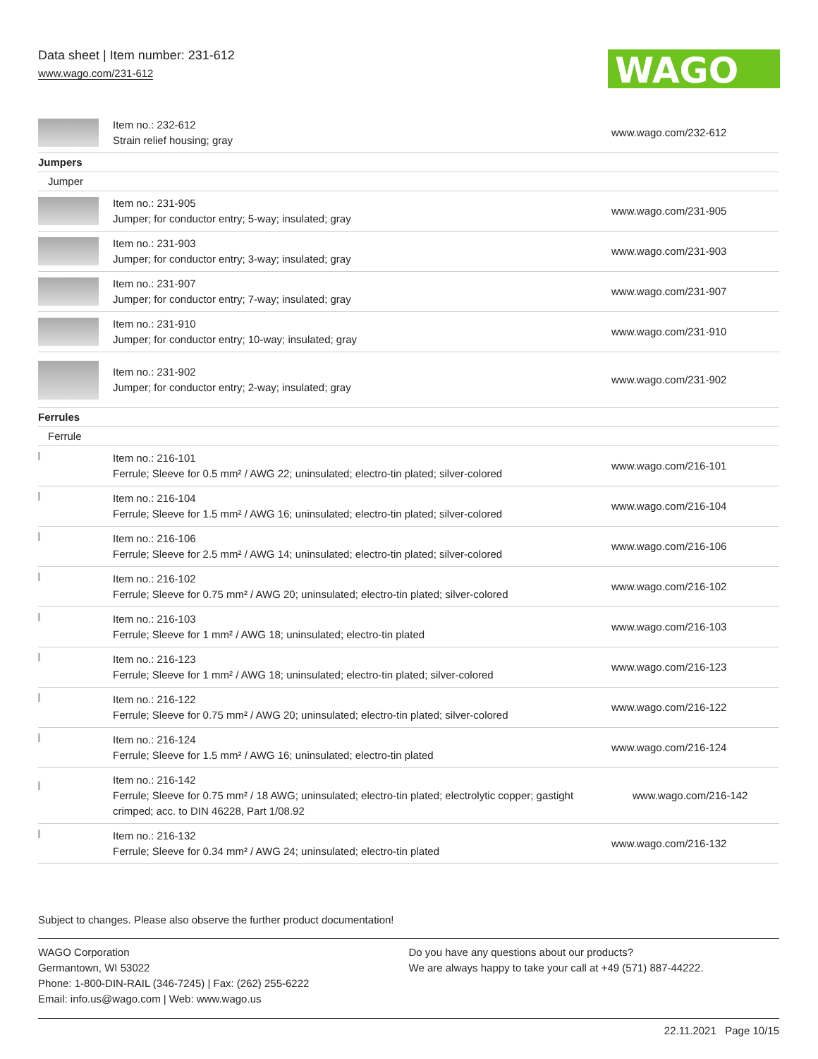Data sheet | Item number: 231-612
www.wago.com/231-612
WAGO
| | Item no.: 232-612 Strain relief housing; gray | www.wago.com/232-612 |
| Jumpers | | |
| Jumper | | |
| | Item no.: 231-905 Jumper; for conductor entry; 5-way; insulated; gray | www.wago.com/231-905 |
| | Item no.: 231-903 Jumper; for conductor entry; 3-way; insulated; gray | www.wago.com/231-903 |
| | Item no.: 231-907 Jumper; for conductor entry; 7-way; insulated; gray | www.wago.com/231-907 |
| | Item no.: 231-910 Jumper; for conductor entry; 10-way; insulated; gray | www.wago.com/231-910 |
| | Item no.: 231-902 Jumper; for conductor entry; 2-way; insulated; gray | www.wago.com/231-902 |
| Ferrules | | |
| Ferrule | | |
| | Item no.: 216-101 Ferrule; Sleeve for 0.5 mm² / AWG 22; uninsulated; electro-tin plated; silver-colored | www.wago.com/216-101 |
| | Item no.: 216-104 Ferrule; Sleeve for 1.5 mm² / AWG 16; uninsulated; electro-tin plated; silver-colored | www.wago.com/216-104 |
| | Item no.: 216-106 Ferrule; Sleeve for 2.5 mm² / AWG 14; uninsulated; electro-tin plated; silver-colored | www.wago.com/216-106 |
| | Item no.: 216-102 Ferrule; Sleeve for 0.75 mm² / AWG 20; uninsulated; electro-tin plated; silver-colored | www.wago.com/216-102 |
| | Item no.: 216-103 Ferrule; Sleeve for 1 mm² / AWG 18; uninsulated; electro-tin plated | www.wago.com/216-103 |
| | Item no.: 216-123 Ferrule; Sleeve for 1 mm² / AWG 18; uninsulated; electro-tin plated; silver-colored | www.wago.com/216-123 |
| | Item no.: 216-122 Ferrule; Sleeve for 0.75 mm² / AWG 20; uninsulated; electro-tin plated; silver-colored | www.wago.com/216-122 |
| | Item no.: 216-124 Ferrule; Sleeve for 1.5 mm² / AWG 16; uninsulated; electro-tin plated | www.wago.com/216-124 |
| | Item no.: 216-142 Ferrule; Sleeve for 0.75 mm² / 18 AWG; uninsulated; electro-tin plated; electrolytic copper; gastight crimped; acc. to DIN 46228, Part 1/08.92 | www.wago.com/216-142 |
| | Item no.: 216-132 Ferrule; Sleeve for 0.34 mm² / AWG 24; uninsulated; electro-tin plated | www.wago.com/216-132 |
Subject to changes. Please also observe the further product documentation!
WAGO Corporation
Germantown, WI 53022
Phone: 1-800-DIN-RAIL (346-7245) | Fax: (262) 255-6222
Email: info.us@wago.com | Web: www.wago.us
Do you have any questions about our products?
We are always happy to take your call at +49 (571) 887-44222.
22.11.2021 Page 10/15